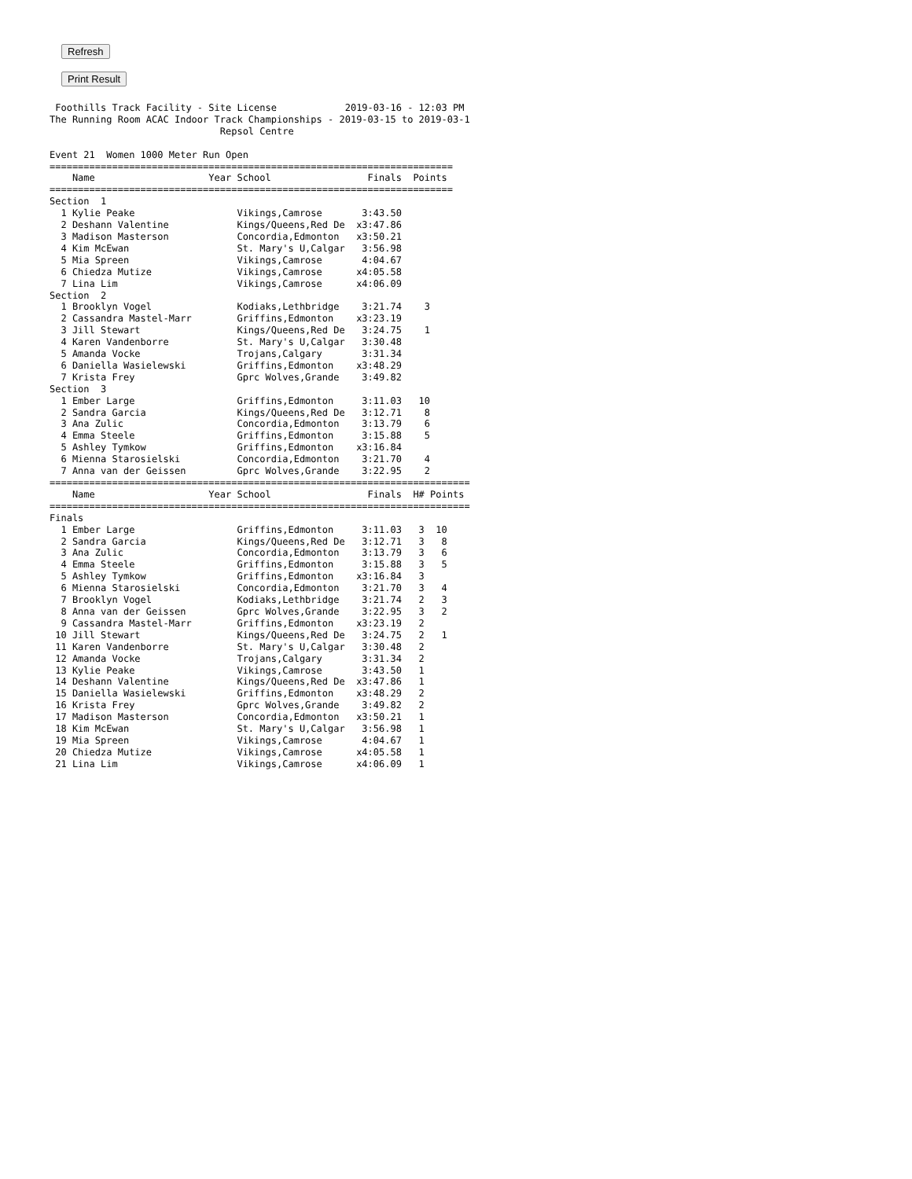Refresh
Print Result
 Foothills Track Facility - Site License            2019-03-16 - 12:03 PM
The Running Room ACAC Indoor Track Championships - 2019-03-15 to 2019-03-1
                              Repsol Centre

Event 21  Women 1000 Meter Run Open
=======================================================================
    Name                    Year School                 Finals  Points
=======================================================================
Section  1
  1 Kylie Peake                  Vikings,Camrose       3:43.50
  2 Deshann Valentine            Kings/Queens,Red De  x3:47.86
  3 Madison Masterson            Concordia,Edmonton   x3:50.21
  4 Kim McEwan                   St. Mary's U,Calgar   3:56.98
  5 Mia Spreen                   Vikings,Camrose       4:04.67
  6 Chiedza Mutize               Vikings,Camrose      x4:05.58
  7 Lina Lim                     Vikings,Camrose      x4:06.09
Section  2
  1 Brooklyn Vogel               Kodiaks,Lethbridge    3:21.74    3
  2 Cassandra Mastel-Marr        Griffins,Edmonton    x3:23.19
  3 Jill Stewart                 Kings/Queens,Red De   3:24.75    1
  4 Karen Vandenborre            St. Mary's U,Calgar   3:30.48
  5 Amanda Vocke                 Trojans,Calgary       3:31.34
  6 Daniella Wasielewski         Griffins,Edmonton    x3:48.29
  7 Krista Frey                  Gprc Wolves,Grande    3:49.82
Section  3
  1 Ember Large                  Griffins,Edmonton     3:11.03   10
  2 Sandra Garcia                Kings/Queens,Red De   3:12.71    8
  3 Ana Zulic                    Concordia,Edmonton    3:13.79    6
  4 Emma Steele                  Griffins,Edmonton     3:15.88    5
  5 Ashley Tymkow                Griffins,Edmonton    x3:16.84
  6 Mienna Starosielski          Concordia,Edmonton    3:21.70    4
  7 Anna van der Geissen         Gprc Wolves,Grande    3:22.95    2
==========================================================================
    Name                    Year School                 Finals  H# Points
==========================================================================
Finals
  1 Ember Large                  Griffins,Edmonton     3:11.03   3  10
  2 Sandra Garcia                Kings/Queens,Red De   3:12.71   3   8
  3 Ana Zulic                    Concordia,Edmonton    3:13.79   3   6
  4 Emma Steele                  Griffins,Edmonton     3:15.88   3   5
  5 Ashley Tymkow                Griffins,Edmonton    x3:16.84   3
  6 Mienna Starosielski          Concordia,Edmonton    3:21.70   3   4
  7 Brooklyn Vogel               Kodiaks,Lethbridge    3:21.74   2   3
  8 Anna van der Geissen         Gprc Wolves,Grande    3:22.95   3   2
  9 Cassandra Mastel-Marr        Griffins,Edmonton    x3:23.19   2
 10 Jill Stewart                 Kings/Queens,Red De   3:24.75   2   1
 11 Karen Vandenborre            St. Mary's U,Calgar   3:30.48   2
 12 Amanda Vocke                 Trojans,Calgary       3:31.34   2
 13 Kylie Peake                  Vikings,Camrose       3:43.50   1
 14 Deshann Valentine            Kings/Queens,Red De  x3:47.86   1
 15 Daniella Wasielewski         Griffins,Edmonton    x3:48.29   2
 16 Krista Frey                  Gprc Wolves,Grande    3:49.82   2
 17 Madison Masterson            Concordia,Edmonton   x3:50.21   1
 18 Kim McEwan                   St. Mary's U,Calgar   3:56.98   1
 19 Mia Spreen                   Vikings,Camrose       4:04.67   1
 20 Chiedza Mutize               Vikings,Camrose      x4:05.58   1
 21 Lina Lim                     Vikings,Camrose      x4:06.09   1